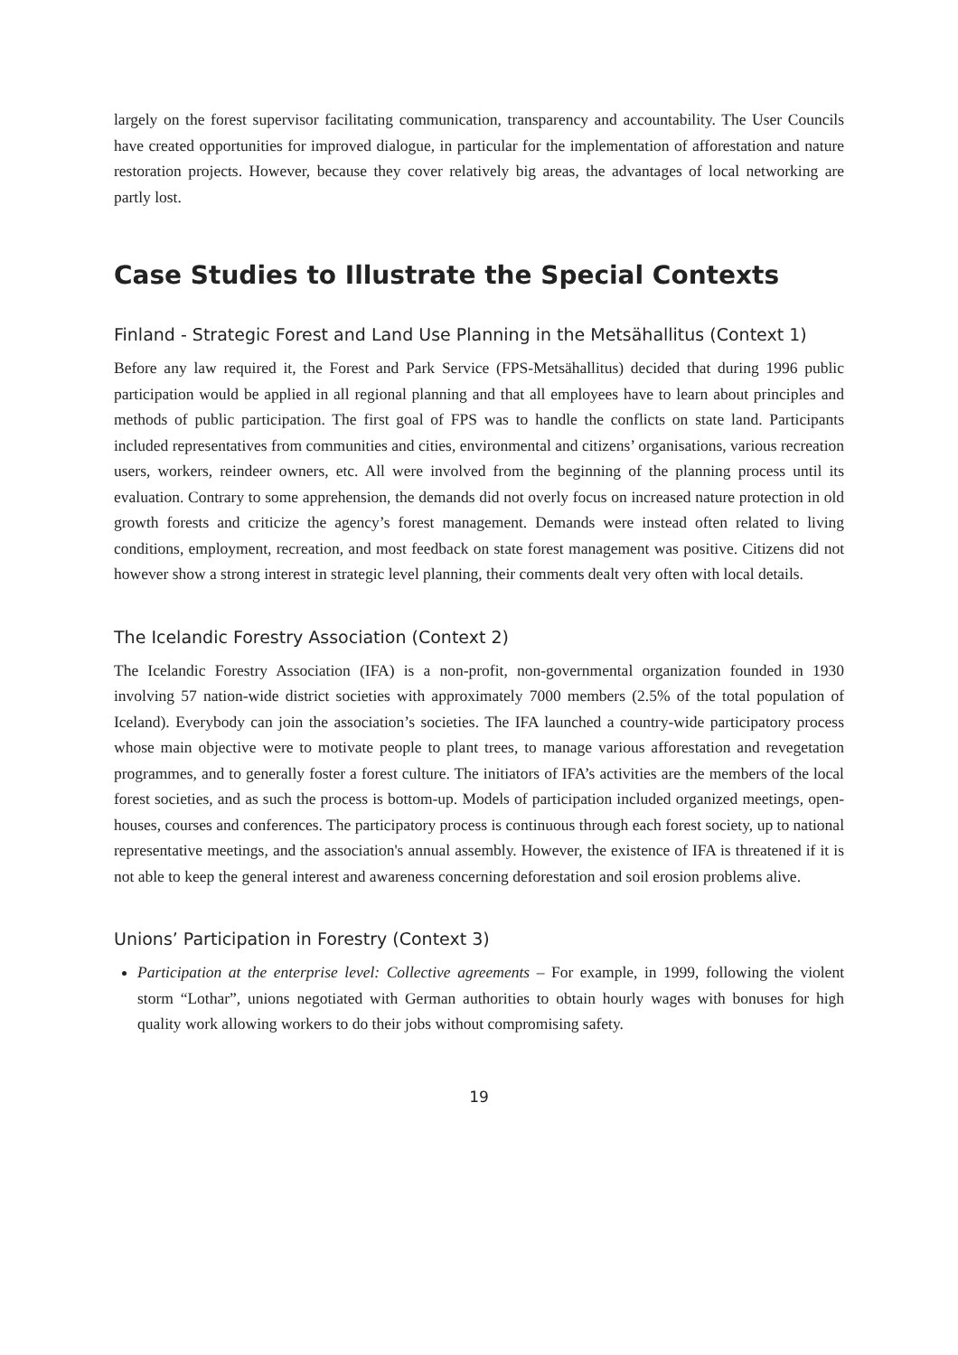largely on the forest supervisor facilitating communication, transparency and accountability. The User Councils have created opportunities for improved dialogue, in particular for the implementation of afforestation and nature restoration projects. However, because they cover relatively big areas, the advantages of local networking are partly lost.
Case Studies to Illustrate the Special Contexts
Finland - Strategic Forest and Land Use Planning in the Metsähallitus (Context 1)
Before any law required it, the Forest and Park Service (FPS-Metsähallitus) decided that during 1996 public participation would be applied in all regional planning and that all employees have to learn about principles and methods of public participation. The first goal of FPS was to handle the conflicts on state land. Participants included representatives from communities and cities, environmental and citizens’ organisations, various recreation users, workers, reindeer owners, etc. All were involved from the beginning of the planning process until its evaluation. Contrary to some apprehension, the demands did not overly focus on increased nature protection in old growth forests and criticize the agency’s forest management. Demands were instead often related to living conditions, employment, recreation, and most feedback on state forest management was positive. Citizens did not however show a strong interest in strategic level planning, their comments dealt very often with local details.
The Icelandic Forestry Association (Context 2)
The Icelandic Forestry Association (IFA) is a non-profit, non-governmental organization founded in 1930 involving 57 nation-wide district societies with approximately 7000 members (2.5% of the total population of Iceland). Everybody can join the association’s societies. The IFA launched a country-wide participatory process whose main objective were to motivate people to plant trees, to manage various afforestation and revegetation programmes, and to generally foster a forest culture. The initiators of IFA’s activities are the members of the local forest societies, and as such the process is bottom-up. Models of participation included organized meetings, open-houses, courses and conferences. The participatory process is continuous through each forest society, up to national representative meetings, and the association's annual assembly. However, the existence of IFA is threatened if it is not able to keep the general interest and awareness concerning deforestation and soil erosion problems alive.
Unions’ Participation in Forestry (Context 3)
Participation at the enterprise level: Collective agreements – For example, in 1999, following the violent storm “Lothar”, unions negotiated with German authorities to obtain hourly wages with bonuses for high quality work allowing workers to do their jobs without compromising safety.
19